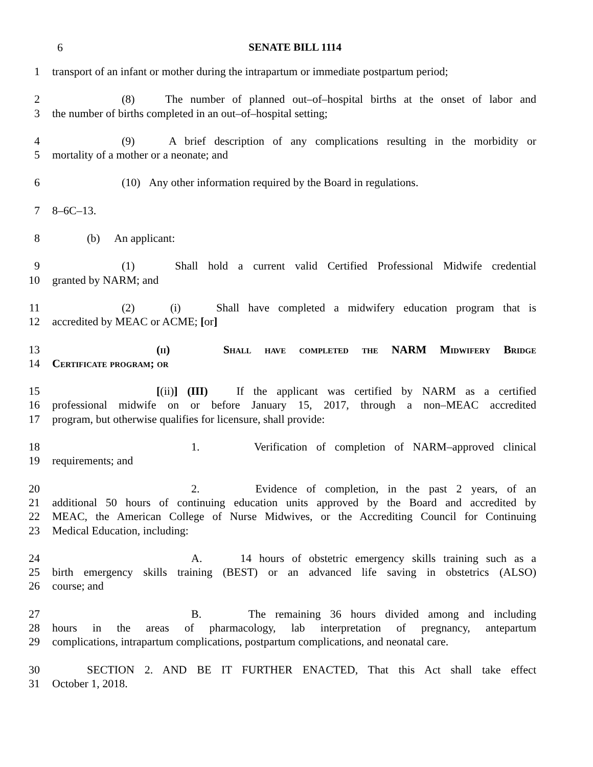6 SENATE BILL 1114
1 transport of an infant or mother during the intrapartum or immediate postpartum period;
2 (8) The number of planned out–of–hospital births at the onset of labor and
3 the number of births completed in an out–of–hospital setting;
4 (9) A brief description of any complications resulting in the morbidity or
5 mortality of a mother or a neonate; and
6 (10) Any other information required by the Board in regulations.
7 8–6C–13.
8 (b) An applicant:
9 (1) Shall hold a current valid Certified Professional Midwife credential
10 granted by NARM; and
11 (2) (i) Shall have completed a midwifery education program that is
12 accredited by MEAC or ACME; [or]
13 (ii) Shall have completed the NARM Midwifery Bridge
14 Certificate program; or
15 [(ii)] (III) If the applicant was certified by NARM as a certified
16 professional midwife on or before January 15, 2017, through a non–MEAC accredited
17 program, but otherwise qualifies for licensure, shall provide:
18 1. Verification of completion of NARM–approved clinical
19 requirements; and
20 2. Evidence of completion, in the past 2 years, of an
21 additional 50 hours of continuing education units approved by the Board and accredited by
22 MEAC, the American College of Nurse Midwives, or the Accrediting Council for Continuing
23 Medical Education, including:
24 A. 14 hours of obstetric emergency skills training such as a
25 birth emergency skills training (BEST) or an advanced life saving in obstetrics (ALSO)
26 course; and
27 B. The remaining 36 hours divided among and including
28 hours in the areas of pharmacology, lab interpretation of pregnancy, antepartum
29 complications, intrapartum complications, postpartum complications, and neonatal care.
30 SECTION 2. AND BE IT FURTHER ENACTED, That this Act shall take effect
31 October 1, 2018.